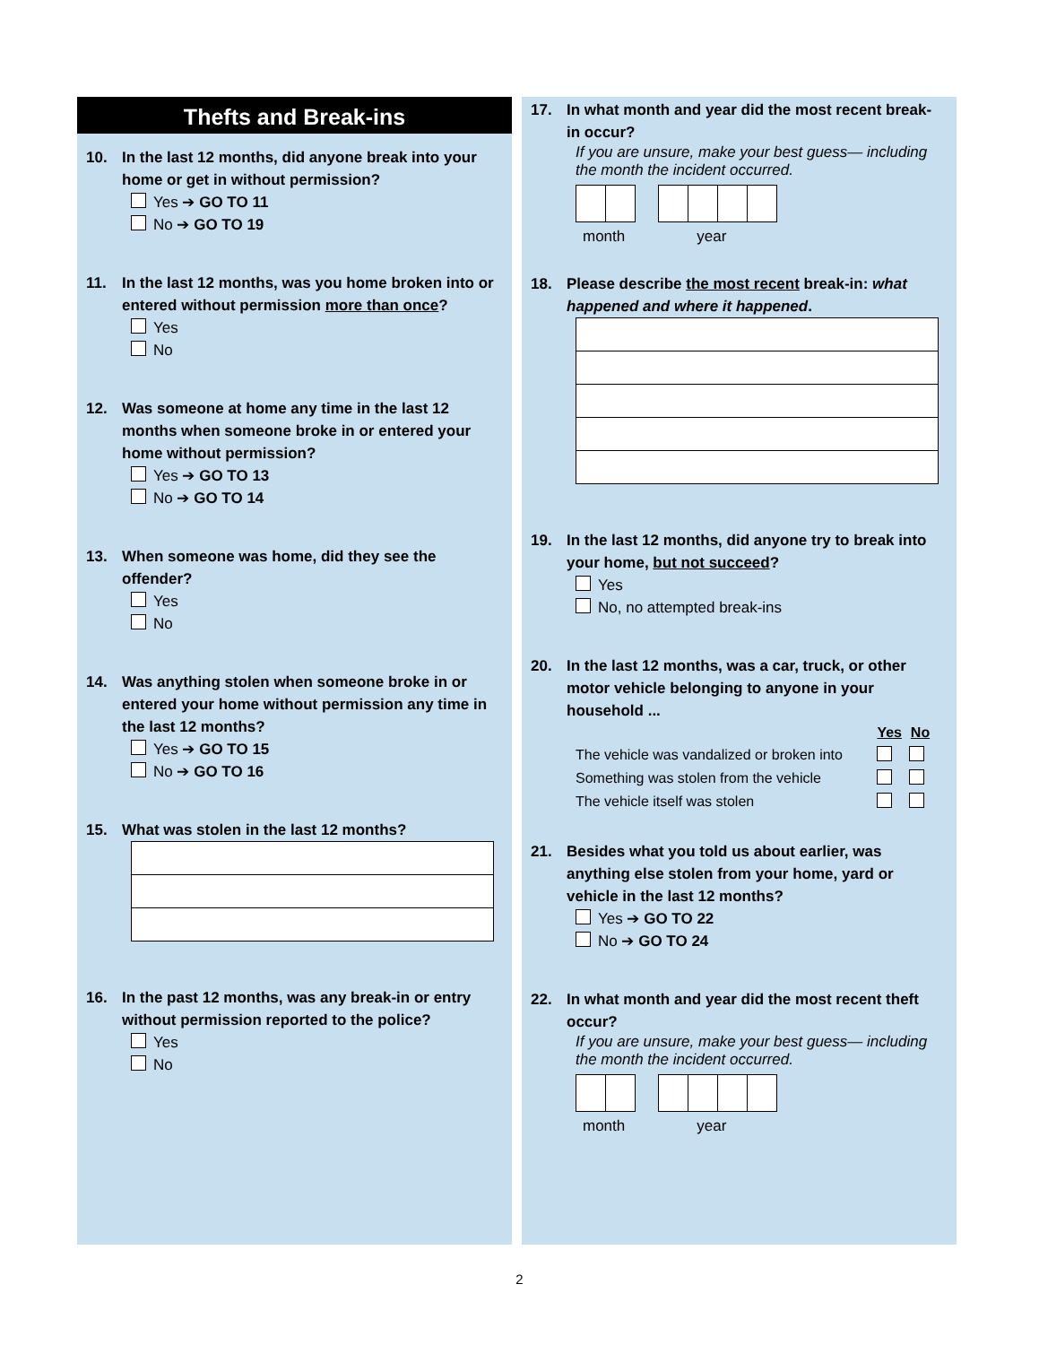Thefts and Break-ins
10. In the last 12 months, did anyone break into your home or get in without permission?
Yes ➔ GO TO 11
No ➔ GO TO 19
11. In the last 12 months, was you home broken into or entered without permission more than once?
Yes
No
12. Was someone at home any time in the last 12 months when someone broke in or entered your home without permission?
Yes ➔ GO TO 13
No ➔ GO TO 14
13. When someone was home, did they see the offender?
Yes
No
14. Was anything stolen when someone broke in or entered your home without permission any time in the last 12 months?
Yes ➔ GO TO 15
No ➔ GO TO 16
15. What was stolen in the last 12 months?
16. In the past 12 months, was any break-in or entry without permission reported to the police?
Yes
No
17. In what month and year did the most recent break-in occur?
If you are unsure, make your best guess— including the month the incident occurred.
month year
18. Please describe the most recent break-in: what happened and where it happened.
19. In the last 12 months, did anyone try to break into your home, but not succeed?
Yes
No, no attempted break-ins
20. In the last 12 months, was a car, truck, or other motor vehicle belonging to anyone in your household ...
| | Yes | No |
| --- | --- | --- |
| The vehicle was vandalized or broken into | | |
| Something was stolen from the vehicle | | |
| The vehicle itself was stolen | | |
21. Besides what you told us about earlier, was anything else stolen from your home, yard or vehicle in the last 12 months?
Yes ➔ GO TO 22
No ➔ GO TO 24
22. In what month and year did the most recent theft occur?
If you are unsure, make your best guess— including the month the incident occurred.
month year
2